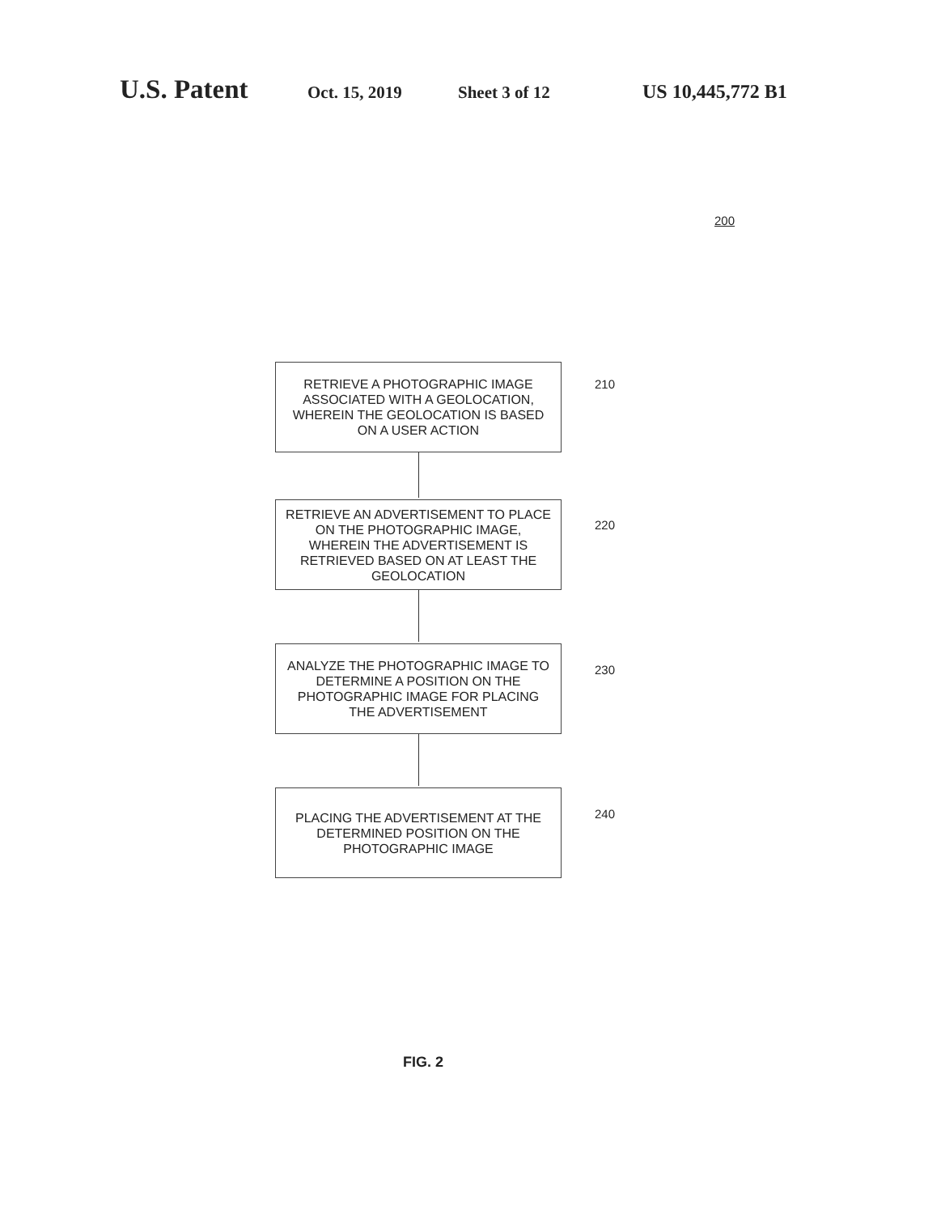U.S. Patent Oct. 15, 2019 Sheet 3 of 12 US 10,445,772 B1
200
RETRIEVE A PHOTOGRAPHIC IMAGE ASSOCIATED WITH A GEOLOCATION, WHEREIN THE GEOLOCATION IS BASED ON A USER ACTION
210
RETRIEVE AN ADVERTISEMENT TO PLACE ON THE PHOTOGRAPHIC IMAGE, WHEREIN THE ADVERTISEMENT IS RETRIEVED BASED ON AT LEAST THE GEOLOCATION
220
ANALYZE THE PHOTOGRAPHIC IMAGE TO DETERMINE A POSITION ON THE PHOTOGRAPHIC IMAGE FOR PLACING THE ADVERTISEMENT
230
PLACING THE ADVERTISEMENT AT THE DETERMINED POSITION ON THE PHOTOGRAPHIC IMAGE
240
FIG. 2